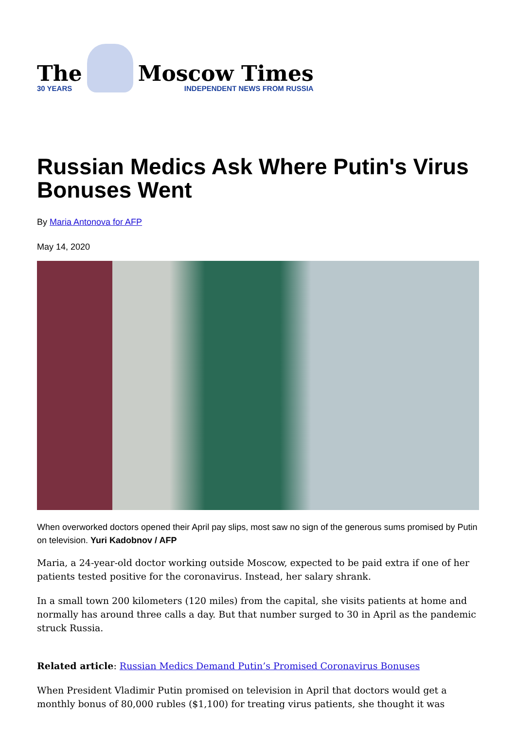The
30 YEARS
Moscow Times
INDEPENDENT NEWS FROM RUSSIA
Russian Medics Ask Where Putin's Virus Bonuses Went
By Maria Antonova for AFP
May 14, 2020
When overworked doctors opened their April pay slips, most saw no sign of the generous sums promised by Putin on television. Yuri Kadobnov / AFP
Maria, a 24-year-old doctor working outside Moscow, expected to be paid extra if one of her patients tested positive for the coronavirus. Instead, her salary shrank.
In a small town 200 kilometers (120 miles) from the capital, she visits patients at home and normally has around three calls a day. But that number surged to 30 in April as the pandemic struck Russia.
Related article: Russian Medics Demand Putin’s Promised Coronavirus Bonuses
When President Vladimir Putin promised on television in April that doctors would get a monthly bonus of 80,000 rubles ($1,100) for treating virus patients, she thought it was